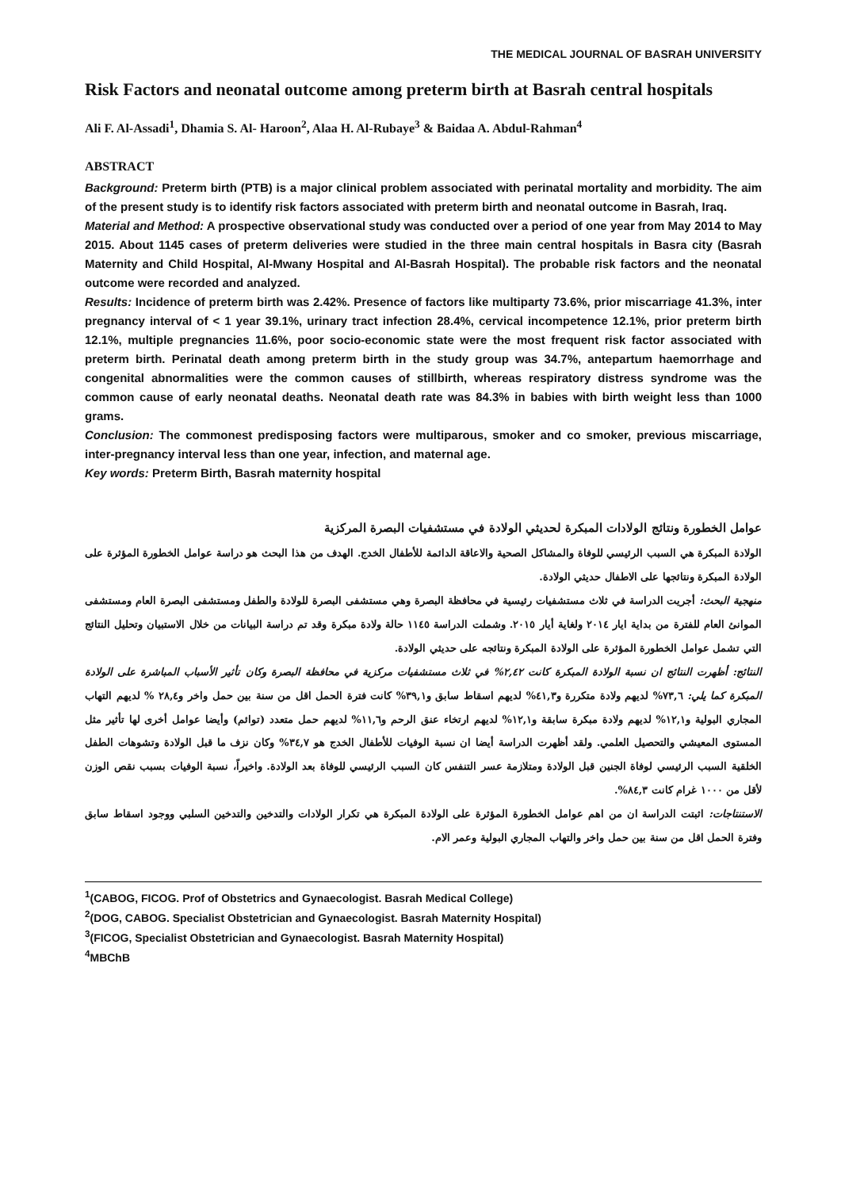THE MEDICAL JOURNAL OF BASRAH UNIVERSITY
Risk Factors and neonatal outcome among preterm birth at Basrah central hospitals
Ali F. Al-Assadi<sup>1</sup>, Dhamia S. Al- Haroon<sup>2</sup>, Alaa H. Al-Rubaye<sup>3</sup> & Baidaa A. Abdul-Rahman<sup>4</sup>
ABSTRACT
Background: Preterm birth (PTB) is a major clinical problem associated with perinatal mortality and morbidity. The aim of the present study is to identify risk factors associated with preterm birth and neonatal outcome in Basrah, Iraq.
Material and Method: A prospective observational study was conducted over a period of one year from May 2014 to May 2015. About 1145 cases of preterm deliveries were studied in the three main central hospitals in Basra city (Basrah Maternity and Child Hospital, Al-Mwany Hospital and Al-Basrah Hospital). The probable risk factors and the neonatal outcome were recorded and analyzed.
Results: Incidence of preterm birth was 2.42%. Presence of factors like multiparty 73.6%, prior miscarriage 41.3%, inter pregnancy interval of < 1 year 39.1%, urinary tract infection 28.4%, cervical incompetence 12.1%, prior preterm birth 12.1%, multiple pregnancies 11.6%, poor socio-economic state were the most frequent risk factor associated with preterm birth. Perinatal death among preterm birth in the study group was 34.7%, antepartum haemorrhage and congenital abnormalities were the common causes of stillbirth, whereas respiratory distress syndrome was the common cause of early neonatal deaths. Neonatal death rate was 84.3% in babies with birth weight less than 1000 grams.
Conclusion: The commonest predisposing factors were multiparous, smoker and co smoker, previous miscarriage, inter-pregnancy interval less than one year, infection, and maternal age.
Key words: Preterm Birth, Basrah maternity hospital
عوامل الخطورة ونتائج الولادات المبكرة لحديثي الولادة في مستشفيات البصرة المركزية
الولادة المبكرة هي السبب الرئيسي للوفاة والمشاكل الصحية والاعاقة الدائمة للأطفال الخدج. الهدف من هذا البحث هو دراسة عوامل الخطورة المؤثرة على الولادة المبكرة ونتائجها على الاطفال حديثي الولادة.
منهجية البحث: أجريت الدراسة في ثلاث مستشفيات رئيسية في محافظة البصرة وهي مستشفى البصرة للولادة والطفل ومستشفى البصرة العام ومستشفى الموانئ العام للفترة من بداية ايار ٢٠١٤ ولغاية أيار ٢٠١٥. وشملت الدراسة ١١٤٥ حالة ولادة مبكرة وقد تم دراسة البيانات من خلال الاستبيان وتحليل النتائج التي تشمل عوامل الخطورة المؤثرة على الولادة المبكرة ونتائجه على حديثي الولادة.
النتائج: أظهرت النتائج ان نسبة الولادة المبكرة كانت ٢,٤٢% في ثلاث مستشفيات مركزية في محافظة البصرة وكان تأثير الأسباب المباشرة على الولادة المبكرة كما يلي: ٧٣,٦% لديهم ولادة متكررة و٤١,٣% لديهم اسقاط سابق و٣٩,١% كانت فترة الحمل اقل من سنة بين حمل واخر و٢٨,٤ % لديهم التهاب المجاري البولية و١٢,١% لديهم ولادة مبكرة سابقة و١٢,١% لديهم ارتخاء عنق الرحم و١١,٦% لديهم حمل متعدد (توائم) وأيضا عوامل أخرى لها تأثير مثل المستوى المعيشي والتحصيل العلمي. ولقد أظهرت الدراسة أيضا ان نسبة الوفيات للأطفال الخدج هو ٣٤,٧% وكان نزف ما قبل الولادة وتشوهات الطفل الخلقية السبب الرئيسي لوفاة الجنين قبل الولادة ومتلازمة عسر التنفس كان السبب الرئيسي للوفاة بعد الولادة. واخيراً، نسبة الوفيات بسبب نقص الوزن لأقل من ١٠٠٠ غرام كانت ٨٤,٣%.
الاستنتاجات: اثبتت الدراسة ان من اهم عوامل الخطورة المؤثرة على الولادة المبكرة هي تكرار الولادات والتدخين والتدخين السلبي ووجود اسقاط سابق وفترة الحمل اقل من سنة بين حمل واخر والتهاب المجاري البولية وعمر الام.
<sup>1</sup> (CABOG, FICOG. Prof of Obstetrics and Gynaecologist. Basrah Medical College)
<sup>2</sup> (DOG, CABOG. Specialist Obstetrician and Gynaecologist. Basrah Maternity Hospital)
<sup>3</sup> (FICOG, Specialist Obstetrician and Gynaecologist. Basrah Maternity Hospital)
<sup>4</sup> MBChB